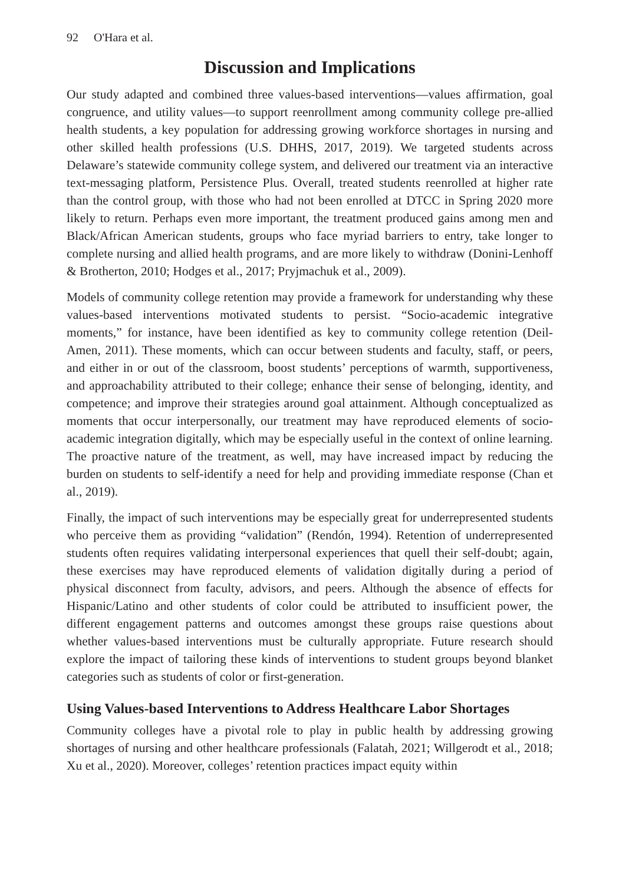92 O'Hara et al.
Discussion and Implications
Our study adapted and combined three values-based interventions—values affirmation, goal congruence, and utility values—to support reenrollment among community college pre-allied health students, a key population for addressing growing workforce shortages in nursing and other skilled health professions (U.S. DHHS, 2017, 2019). We targeted students across Delaware’s statewide community college system, and delivered our treatment via an interactive text-messaging platform, Persistence Plus. Overall, treated students reenrolled at higher rate than the control group, with those who had not been enrolled at DTCC in Spring 2020 more likely to return. Perhaps even more important, the treatment produced gains among men and Black/African American students, groups who face myriad barriers to entry, take longer to complete nursing and allied health programs, and are more likely to withdraw (Donini-Lenhoff & Brotherton, 2010; Hodges et al., 2017; Pryjmachuk et al., 2009).
Models of community college retention may provide a framework for understanding why these values-based interventions motivated students to persist. “Socio-academic integrative moments,” for instance, have been identified as key to community college retention (Deil-Amen, 2011). These moments, which can occur between students and faculty, staff, or peers, and either in or out of the classroom, boost students’ perceptions of warmth, supportiveness, and approachability attributed to their college; enhance their sense of belonging, identity, and competence; and improve their strategies around goal attainment. Although conceptualized as moments that occur interpersonally, our treatment may have reproduced elements of socio-academic integration digitally, which may be especially useful in the context of online learning. The proactive nature of the treatment, as well, may have increased impact by reducing the burden on students to self-identify a need for help and providing immediate response (Chan et al., 2019).
Finally, the impact of such interventions may be especially great for underrepresented students who perceive them as providing “validation” (Rendón, 1994). Retention of underrepresented students often requires validating interpersonal experiences that quell their self-doubt; again, these exercises may have reproduced elements of validation digitally during a period of physical disconnect from faculty, advisors, and peers. Although the absence of effects for Hispanic/Latino and other students of color could be attributed to insufficient power, the different engagement patterns and outcomes amongst these groups raise questions about whether values-based interventions must be culturally appropriate. Future research should explore the impact of tailoring these kinds of interventions to student groups beyond blanket categories such as students of color or first-generation.
Using Values-based Interventions to Address Healthcare Labor Shortages
Community colleges have a pivotal role to play in public health by addressing growing shortages of nursing and other healthcare professionals (Falatah, 2021; Willgerodt et al., 2018; Xu et al., 2020). Moreover, colleges’ retention practices impact equity within